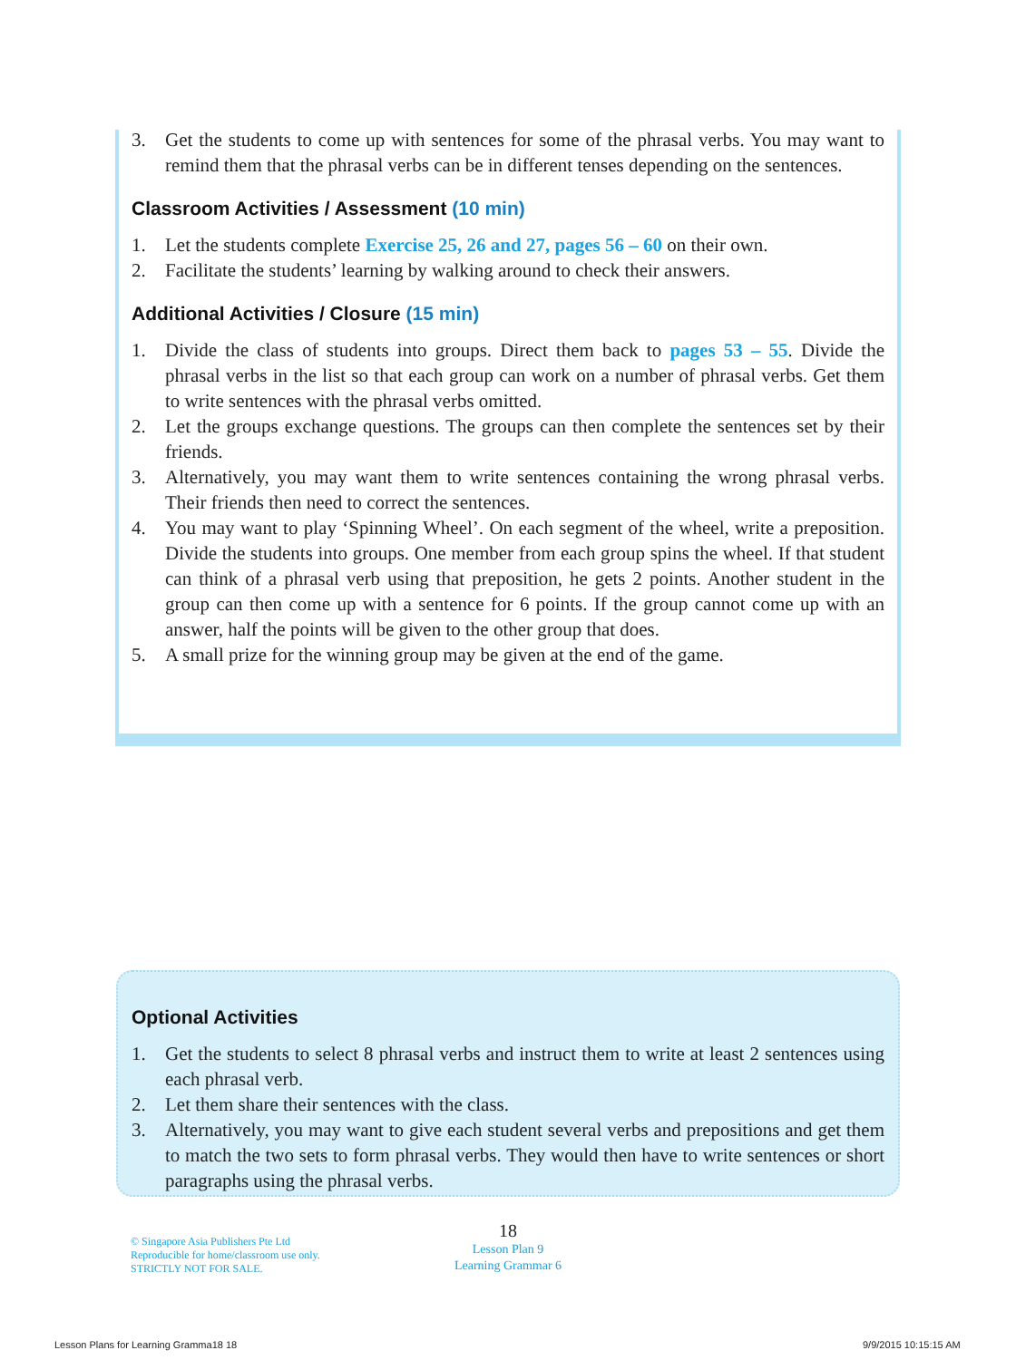3. Get the students to come up with sentences for some of the phrasal verbs. You may want to remind them that the phrasal verbs can be in different tenses depending on the sentences.
Classroom Activities / Assessment (10 min)
1. Let the students complete Exercise 25, 26 and 27, pages 56 – 60 on their own.
2. Facilitate the students’ learning by walking around to check their answers.
Additional Activities / Closure (15 min)
1. Divide the class of students into groups. Direct them back to pages 53 – 55. Divide the phrasal verbs in the list so that each group can work on a number of phrasal verbs. Get them to write sentences with the phrasal verbs omitted.
2. Let the groups exchange questions. The groups can then complete the sentences set by their friends.
3. Alternatively, you may want them to write sentences containing the wrong phrasal verbs. Their friends then need to correct the sentences.
4. You may want to play ‘Spinning Wheel’. On each segment of the wheel, write a preposition. Divide the students into groups. One member from each group spins the wheel. If that student can think of a phrasal verb using that preposition, he gets 2 points. Another student in the group can then come up with a sentence for 6 points. If the group cannot come up with an answer, half the points will be given to the other group that does.
5. A small prize for the winning group may be given at the end of the game.
Optional Activities
1. Get the students to select 8 phrasal verbs and instruct them to write at least 2 sentences using each phrasal verb.
2. Let them share their sentences with the class.
3. Alternatively, you may want to give each student several verbs and prepositions and get them to match the two sets to form phrasal verbs. They would then have to write sentences or short paragraphs using the phrasal verbs.
© Singapore Asia Publishers Pte Ltd
Reproducible for home/classroom use only.
STRICTLY NOT FOR SALE.
18
Lesson Plan 9
Learning Grammar 6
Lesson Plans for Learning Gramma18 18
9/9/2015 10:15:15 AM